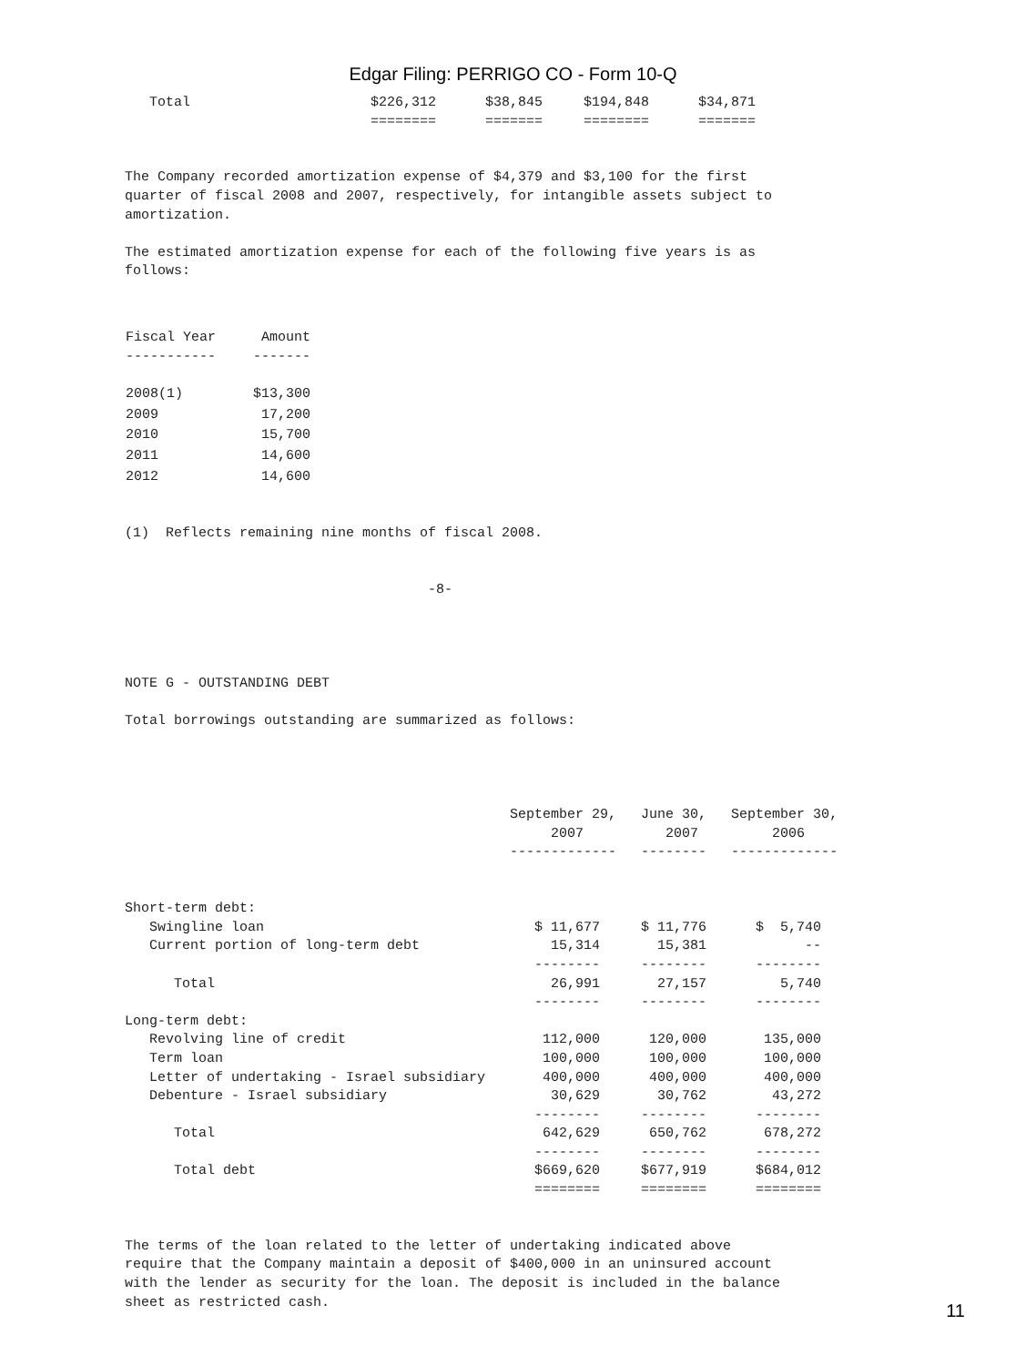Edgar Filing: PERRIGO CO - Form 10-Q
   Total                      $226,312      $38,845     $194,848      $34,871
                              ========      =======     ========      =======


The Company recorded amortization expense of $4,379 and $3,100 for the first
quarter of fiscal 2008 and 2007, respectively, for intangible assets subject to
amortization.

The estimated amortization expense for each of the following five years is as
follows:
| Fiscal Year ----------- | Amount ------- |
| --- | --- |
| 2008(1) | $13,300 |
| 2009 | 17,200 |
| 2010 | 15,700 |
| 2011 | 14,600 |
| 2012 | 14,600 |
(1)  Reflects remaining nine months of fiscal 2008.


                                     -8-




NOTE G - OUTSTANDING DEBT

Total borrowings outstanding are summarized as follows:




                                               September 29,   June 30,   September 30,
                                                    2007          2007         2006
                                               -------------   --------   -------------


Short-term debt:
   Swingline loan                                 $ 11,677     $ 11,776      $  5,740
   Current portion of long-term debt                15,314       15,381            --
                                                  --------     --------      --------
      Total                                         26,991       27,157         5,740
                                                  --------     --------      --------
Long-term debt:
   Revolving line of credit                        112,000      120,000       135,000
   Term loan                                       100,000      100,000       100,000
   Letter of undertaking - Israel subsidiary       400,000      400,000       400,000
   Debenture - Israel subsidiary                    30,629       30,762        43,272
                                                  --------     --------      --------
      Total                                        642,629      650,762       678,272
                                                  --------     --------      --------
      Total debt                                  $669,620     $677,919      $684,012
                                                  ========     ========      ========


The terms of the loan related to the letter of undertaking indicated above
require that the Company maintain a deposit of $400,000 in an uninsured account
with the lender as security for the loan. The deposit is included in the balance
sheet as restricted cash.
11